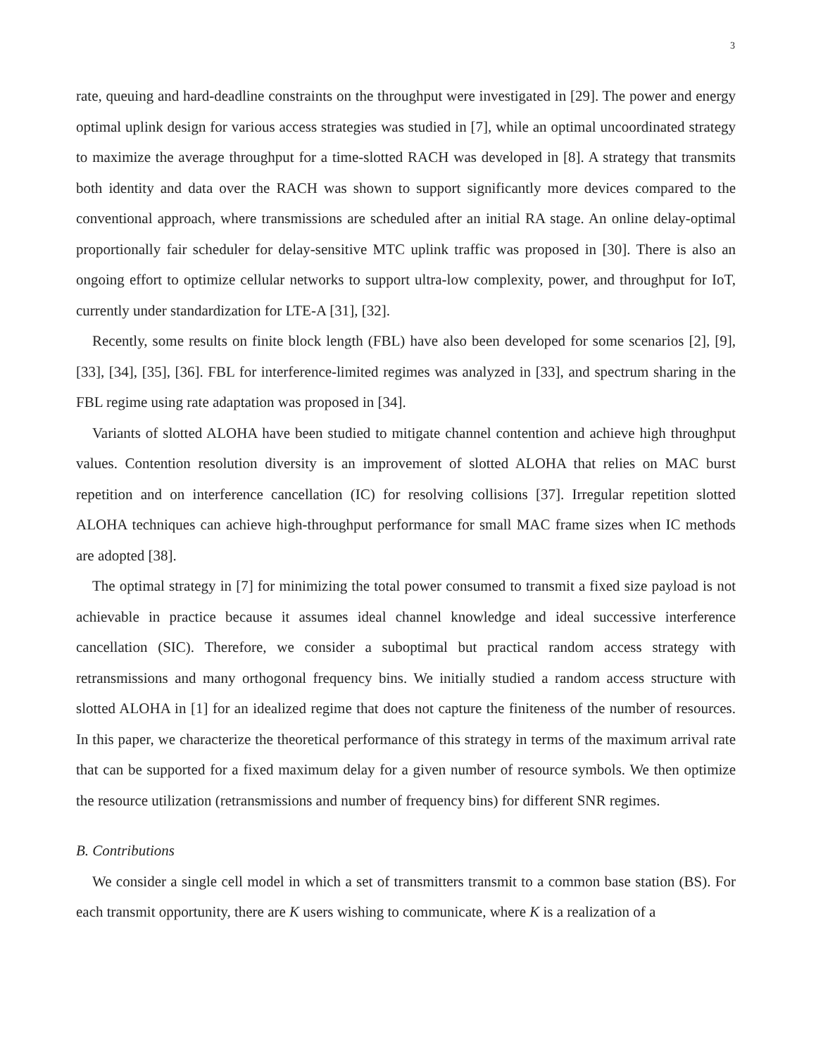3
rate, queuing and hard-deadline constraints on the throughput were investigated in [29]. The power and energy optimal uplink design for various access strategies was studied in [7], while an optimal uncoordinated strategy to maximize the average throughput for a time-slotted RACH was developed in [8]. A strategy that transmits both identity and data over the RACH was shown to support significantly more devices compared to the conventional approach, where transmissions are scheduled after an initial RA stage. An online delay-optimal proportionally fair scheduler for delay-sensitive MTC uplink traffic was proposed in [30]. There is also an ongoing effort to optimize cellular networks to support ultra-low complexity, power, and throughput for IoT, currently under standardization for LTE-A [31], [32].
Recently, some results on finite block length (FBL) have also been developed for some scenarios [2], [9], [33], [34], [35], [36]. FBL for interference-limited regimes was analyzed in [33], and spectrum sharing in the FBL regime using rate adaptation was proposed in [34].
Variants of slotted ALOHA have been studied to mitigate channel contention and achieve high throughput values. Contention resolution diversity is an improvement of slotted ALOHA that relies on MAC burst repetition and on interference cancellation (IC) for resolving collisions [37]. Irregular repetition slotted ALOHA techniques can achieve high-throughput performance for small MAC frame sizes when IC methods are adopted [38].
The optimal strategy in [7] for minimizing the total power consumed to transmit a fixed size payload is not achievable in practice because it assumes ideal channel knowledge and ideal successive interference cancellation (SIC). Therefore, we consider a suboptimal but practical random access strategy with retransmissions and many orthogonal frequency bins. We initially studied a random access structure with slotted ALOHA in [1] for an idealized regime that does not capture the finiteness of the number of resources. In this paper, we characterize the theoretical performance of this strategy in terms of the maximum arrival rate that can be supported for a fixed maximum delay for a given number of resource symbols. We then optimize the resource utilization (retransmissions and number of frequency bins) for different SNR regimes.
B. Contributions
We consider a single cell model in which a set of transmitters transmit to a common base station (BS). For each transmit opportunity, there are K users wishing to communicate, where K is a realization of a